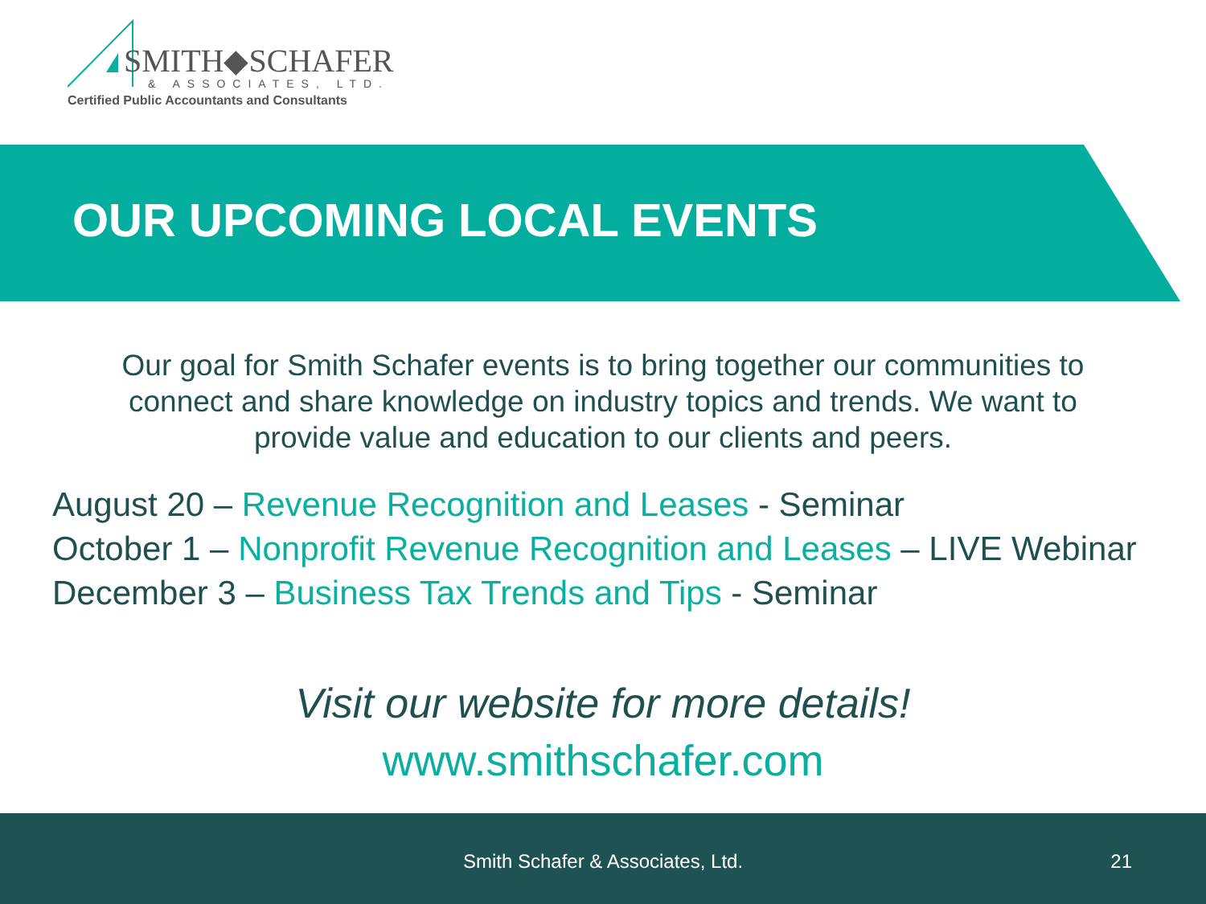SMITH◆SCHAFER
& ASSOCIATES, LTD.
Certified Public Accountants and Consultants
OUR UPCOMING LOCAL EVENTS
Our goal for Smith Schafer events is to bring together our communities to connect and share knowledge on industry topics and trends. We want to provide value and education to our clients and peers.
August 20 – Revenue Recognition and Leases - Seminar
October 1 – Nonprofit Revenue Recognition and Leases – LIVE Webinar
December 3 – Business Tax Trends and Tips - Seminar
Visit our website for more details!
www.smithschafer.com
Smith Schafer & Associates, Ltd. 21